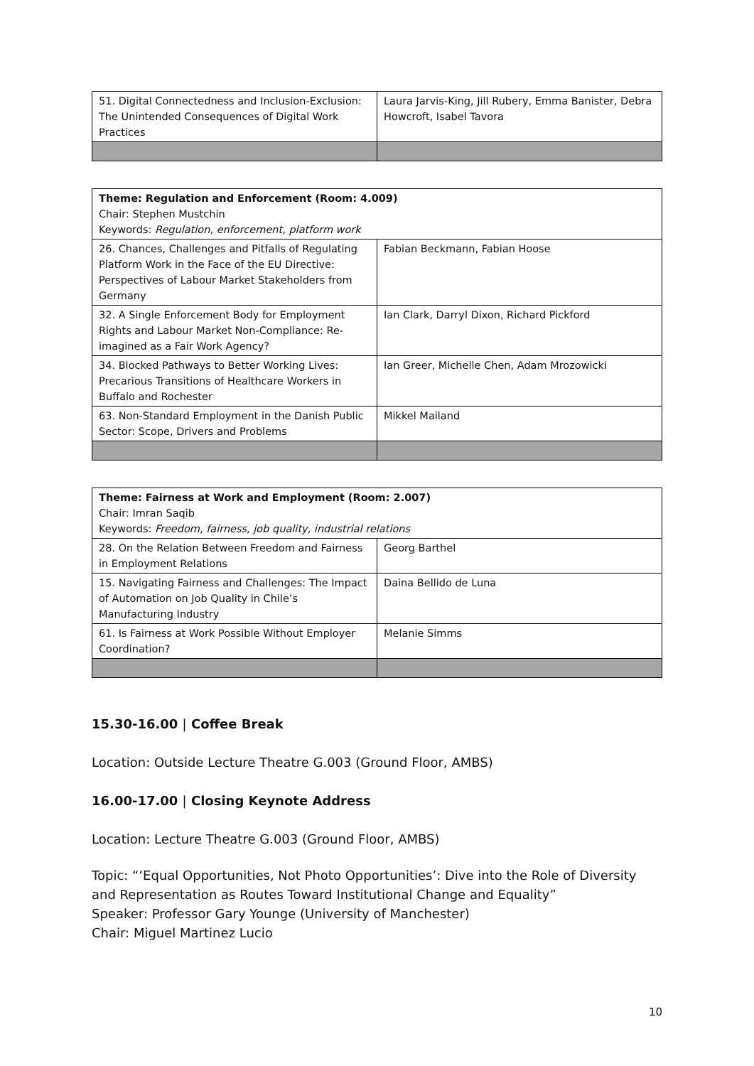| 51. Digital Connectedness and Inclusion-Exclusion: The Unintended Consequences of Digital Work Practices | Laura Jarvis-King, Jill Rubery, Emma Banister, Debra Howcroft, Isabel Tavora |
| Theme: Regulation and Enforcement (Room: 4.009) Chair: Stephen Mustchin Keywords: Regulation, enforcement, platform work | |
| 26. Chances, Challenges and Pitfalls of Regulating Platform Work in the Face of the EU Directive: Perspectives of Labour Market Stakeholders from Germany | Fabian Beckmann, Fabian Hoose |
| 32. A Single Enforcement Body for Employment Rights and Labour Market Non-Compliance: Re-imagined as a Fair Work Agency? | Ian Clark, Darryl Dixon, Richard Pickford |
| 34. Blocked Pathways to Better Working Lives: Precarious Transitions of Healthcare Workers in Buffalo and Rochester | Ian Greer, Michelle Chen, Adam Mrozowicki |
| 63. Non-Standard Employment in the Danish Public Sector: Scope, Drivers and Problems | Mikkel Mailand |
| Theme: Fairness at Work and Employment (Room: 2.007) Chair: Imran Saqib Keywords: Freedom, fairness, job quality, industrial relations | |
| 28. On the Relation Between Freedom and Fairness in Employment Relations | Georg Barthel |
| 15. Navigating Fairness and Challenges: The Impact of Automation on Job Quality in Chile’s Manufacturing Industry | Daina Bellido de Luna |
| 61. Is Fairness at Work Possible Without Employer Coordination? | Melanie Simms |
15.30-16.00 | Coffee Break
Location: Outside Lecture Theatre G.003 (Ground Floor, AMBS)
16.00-17.00 | Closing Keynote Address
Location: Lecture Theatre G.003 (Ground Floor, AMBS)
Topic: “‘Equal Opportunities, Not Photo Opportunities’: Dive into the Role of Diversity and Representation as Routes Toward Institutional Change and Equality”
Speaker: Professor Gary Younge (University of Manchester)
Chair: Miguel Martinez Lucio
10